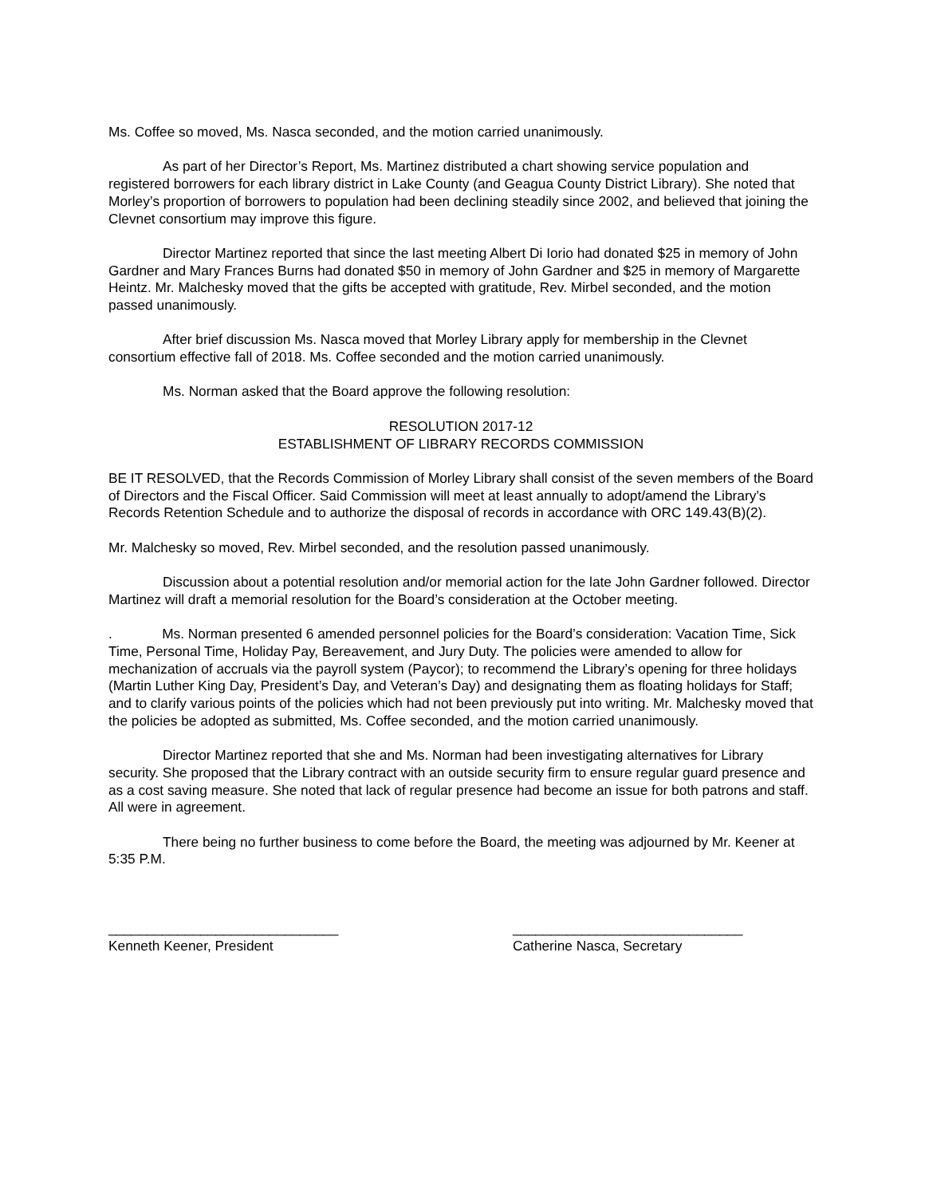Ms. Coffee so moved, Ms. Nasca seconded, and the motion carried unanimously.
As part of her Director’s Report, Ms. Martinez distributed a chart showing service population and registered borrowers for each library district in Lake County (and Geagua County District Library). She noted that Morley’s proportion of borrowers to population had been declining steadily since 2002, and believed that joining the Clevnet consortium may improve this figure.
Director Martinez reported that since the last meeting Albert Di Iorio had donated $25 in memory of John Gardner and Mary Frances Burns had donated $50 in memory of John Gardner and $25 in memory of Margarette Heintz. Mr. Malchesky moved that the gifts be accepted with gratitude, Rev. Mirbel seconded, and the motion passed unanimously.
After brief discussion Ms. Nasca moved that Morley Library apply for membership in the Clevnet consortium effective fall of 2018. Ms. Coffee seconded and the motion carried unanimously.
Ms. Norman asked that the Board approve the following resolution:
RESOLUTION 2017-12
ESTABLISHMENT OF LIBRARY RECORDS COMMISSION
BE IT RESOLVED, that the Records Commission of Morley Library shall consist of the seven members of the Board of Directors and the Fiscal Officer. Said Commission will meet at least annually to adopt/amend the Library’s Records Retention Schedule and to authorize the disposal of records in accordance with ORC 149.43(B)(2).
Mr. Malchesky so moved, Rev. Mirbel seconded, and the resolution passed unanimously.
Discussion about a potential resolution and/or memorial action for the late John Gardner followed. Director Martinez will draft a memorial resolution for the Board’s consideration at the October meeting.
. Ms. Norman presented 6 amended personnel policies for the Board’s consideration: Vacation Time, Sick Time, Personal Time, Holiday Pay, Bereavement, and Jury Duty. The policies were amended to allow for mechanization of accruals via the payroll system (Paycor); to recommend the Library’s opening for three holidays (Martin Luther King Day, President’s Day, and Veteran’s Day) and designating them as floating holidays for Staff; and to clarify various points of the policies which had not been previously put into writing. Mr. Malchesky moved that the policies be adopted as submitted, Ms. Coffee seconded, and the motion carried unanimously.
Director Martinez reported that she and Ms. Norman had been investigating alternatives for Library security. She proposed that the Library contract with an outside security firm to ensure regular guard presence and as a cost saving measure. She noted that lack of regular presence had become an issue for both patrons and staff. All were in agreement.
There being no further business to come before the Board, the meeting was adjourned by Mr. Keener at 5:35 P.M.
______________________________
Kenneth Keener, President
______________________________
Catherine Nasca, Secretary